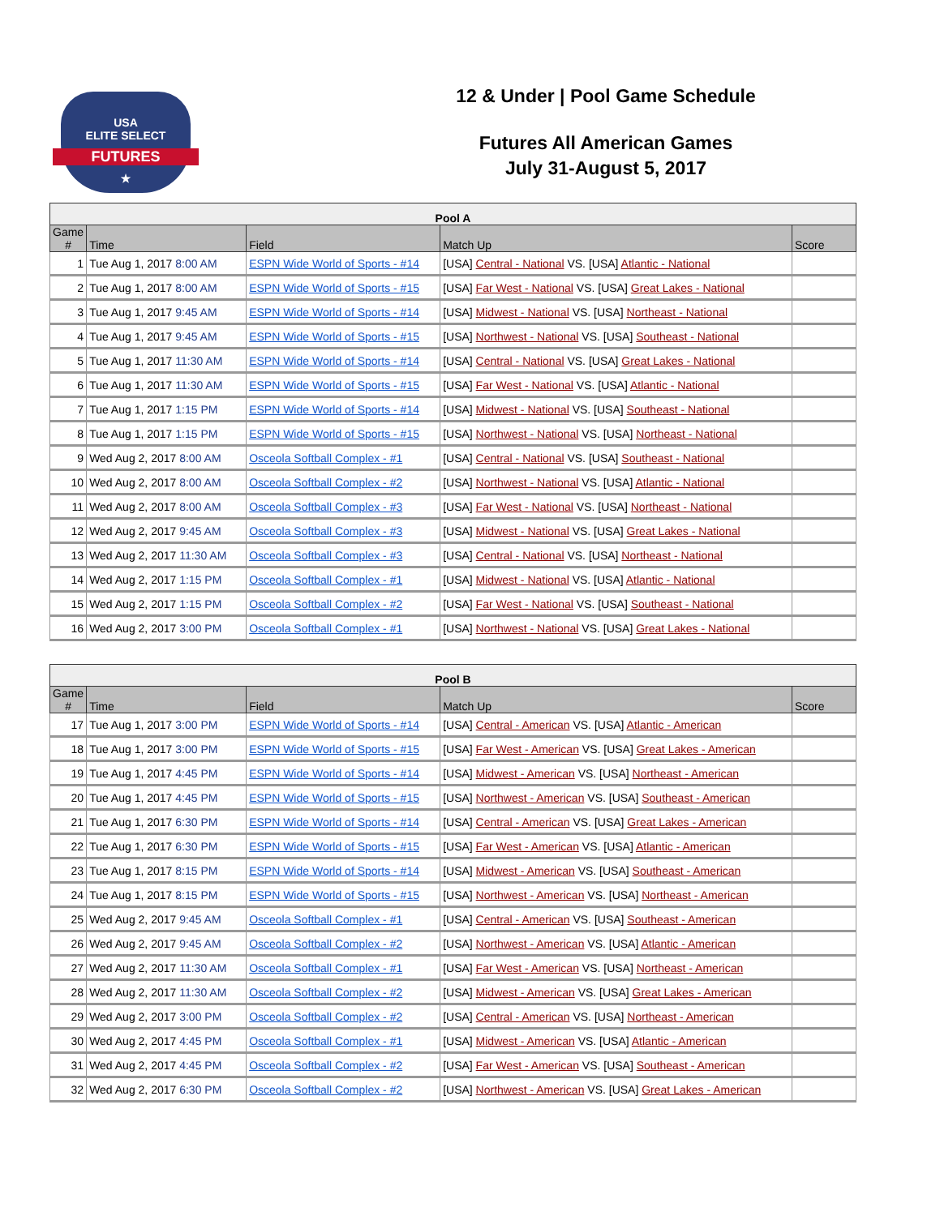USA
ELITE SELECT
FUTURES
★
12 & Under | Pool Game Schedule
Futures All American Games
July 31-August 5, 2017
| Pool A | | | | |
| --- | --- | --- | --- | --- |
| Game # | Time | Field | Match Up | Score |
| 1 | Tue Aug 1, 2017 8:00 AM | ESPN Wide World of Sports - #14 | [USA] Central - National VS. [USA] Atlantic - National | |
| 2 | Tue Aug 1, 2017 8:00 AM | ESPN Wide World of Sports - #15 | [USA] Far West - National VS. [USA] Great Lakes - National | |
| 3 | Tue Aug 1, 2017 9:45 AM | ESPN Wide World of Sports - #14 | [USA] Midwest - National VS. [USA] Northeast - National | |
| 4 | Tue Aug 1, 2017 9:45 AM | ESPN Wide World of Sports - #15 | [USA] Northwest - National VS. [USA] Southeast - National | |
| 5 | Tue Aug 1, 2017 11:30 AM | ESPN Wide World of Sports - #14 | [USA] Central - National VS. [USA] Great Lakes - National | |
| 6 | Tue Aug 1, 2017 11:30 AM | ESPN Wide World of Sports - #15 | [USA] Far West - National VS. [USA] Atlantic - National | |
| 7 | Tue Aug 1, 2017 1:15 PM | ESPN Wide World of Sports - #14 | [USA] Midwest - National VS. [USA] Southeast - National | |
| 8 | Tue Aug 1, 2017 1:15 PM | ESPN Wide World of Sports - #15 | [USA] Northwest - National VS. [USA] Northeast - National | |
| 9 | Wed Aug 2, 2017 8:00 AM | Osceola Softball Complex - #1 | [USA] Central - National VS. [USA] Southeast - National | |
| 10 | Wed Aug 2, 2017 8:00 AM | Osceola Softball Complex - #2 | [USA] Northwest - National VS. [USA] Atlantic - National | |
| 11 | Wed Aug 2, 2017 8:00 AM | Osceola Softball Complex - #3 | [USA] Far West - National VS. [USA] Northeast - National | |
| 12 | Wed Aug 2, 2017 9:45 AM | Osceola Softball Complex - #3 | [USA] Midwest - National VS. [USA] Great Lakes - National | |
| 13 | Wed Aug 2, 2017 11:30 AM | Osceola Softball Complex - #3 | [USA] Central - National VS. [USA] Northeast - National | |
| 14 | Wed Aug 2, 2017 1:15 PM | Osceola Softball Complex - #1 | [USA] Midwest - National VS. [USA] Atlantic - National | |
| 15 | Wed Aug 2, 2017 1:15 PM | Osceola Softball Complex - #2 | [USA] Far West - National VS. [USA] Southeast - National | |
| 16 | Wed Aug 2, 2017 3:00 PM | Osceola Softball Complex - #1 | [USA] Northwest - National VS. [USA] Great Lakes - National | |
| Pool B | | | | |
| --- | --- | --- | --- | --- |
| Game # | Time | Field | Match Up | Score |
| 17 | Tue Aug 1, 2017 3:00 PM | ESPN Wide World of Sports - #14 | [USA] Central - American VS. [USA] Atlantic - American | |
| 18 | Tue Aug 1, 2017 3:00 PM | ESPN Wide World of Sports - #15 | [USA] Far West - American VS. [USA] Great Lakes - American | |
| 19 | Tue Aug 1, 2017 4:45 PM | ESPN Wide World of Sports - #14 | [USA] Midwest - American VS. [USA] Northeast - American | |
| 20 | Tue Aug 1, 2017 4:45 PM | ESPN Wide World of Sports - #15 | [USA] Northwest - American VS. [USA] Southeast - American | |
| 21 | Tue Aug 1, 2017 6:30 PM | ESPN Wide World of Sports - #14 | [USA] Central - American VS. [USA] Great Lakes - American | |
| 22 | Tue Aug 1, 2017 6:30 PM | ESPN Wide World of Sports - #15 | [USA] Far West - American VS. [USA] Atlantic - American | |
| 23 | Tue Aug 1, 2017 8:15 PM | ESPN Wide World of Sports - #14 | [USA] Midwest - American VS. [USA] Southeast - American | |
| 24 | Tue Aug 1, 2017 8:15 PM | ESPN Wide World of Sports - #15 | [USA] Northwest - American VS. [USA] Northeast - American | |
| 25 | Wed Aug 2, 2017 9:45 AM | Osceola Softball Complex - #1 | [USA] Central - American VS. [USA] Southeast - American | |
| 26 | Wed Aug 2, 2017 9:45 AM | Osceola Softball Complex - #2 | [USA] Northwest - American VS. [USA] Atlantic - American | |
| 27 | Wed Aug 2, 2017 11:30 AM | Osceola Softball Complex - #1 | [USA] Far West - American VS. [USA] Northeast - American | |
| 28 | Wed Aug 2, 2017 11:30 AM | Osceola Softball Complex - #2 | [USA] Midwest - American VS. [USA] Great Lakes - American | |
| 29 | Wed Aug 2, 2017 3:00 PM | Osceola Softball Complex - #2 | [USA] Central - American VS. [USA] Northeast - American | |
| 30 | Wed Aug 2, 2017 4:45 PM | Osceola Softball Complex - #1 | [USA] Midwest - American VS. [USA] Atlantic - American | |
| 31 | Wed Aug 2, 2017 4:45 PM | Osceola Softball Complex - #2 | [USA] Far West - American VS. [USA] Southeast - American | |
| 32 | Wed Aug 2, 2017 6:30 PM | Osceola Softball Complex - #2 | [USA] Northwest - American VS. [USA] Great Lakes - American | |